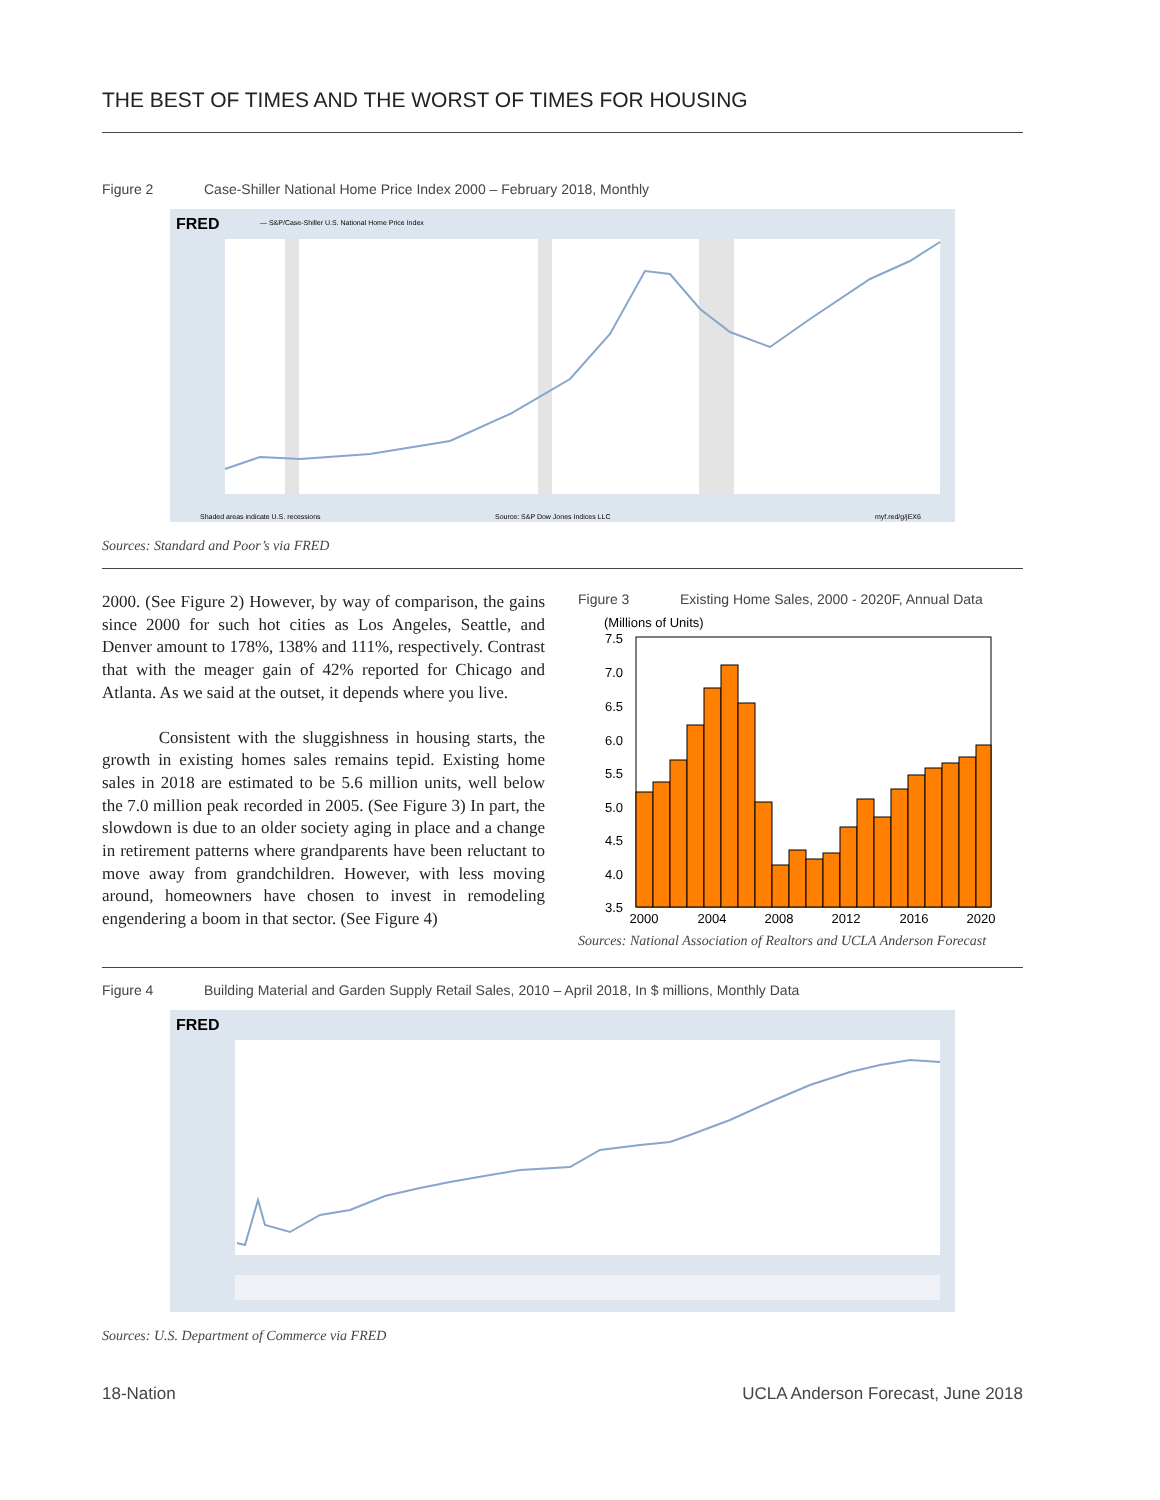THE BEST OF TIMES AND THE WORST OF TIMES FOR HOUSING
Figure 2 Case-Shiller National Home Price Index 2000 – February 2018, Monthly
FRED
— S&P/Case-Shiller U.S. National Home Price Index
Shaded areas indicate U.S. recessions
Source: S&P Dow Jones Indices LLC
myf.red/g/jEX6
Sources: Standard and Poor’s via FRED
2000. (See Figure 2) However, by way of comparison, the gains since 2000 for such hot cities as Los Angeles, Seattle, and Denver amount to 178%, 138% and 111%, respectively. Contrast that with the meager gain of 42% reported for Chicago and Atlanta. As we said at the outset, it depends where you live.
Consistent with the sluggishness in housing starts, the growth in existing homes sales remains tepid. Existing home sales in 2018 are estimated to be 5.6 million units, well below the 7.0 million peak recorded in 2005. (See Figure 3) In part, the slowdown is due to an older society aging in place and a change in retirement patterns where grandparents have been reluctant to move away from grandchildren. However, with less moving around, homeowners have chosen to invest in remodeling engendering a boom in that sector. (See Figure 4)
Figure 3 Existing Home Sales, 2000 - 2020F, Annual Data
(Millions of Units)
7.5
7.0
6.5
6.0
5.5
5.0
4.5
4.0
3.5
2000
2004
2008
2012
2016
2020
Sources: National Association of Realtors and UCLA Anderson Forecast
Figure 4 Building Material and Garden Supply Retail Sales, 2010 – April 2018, In $ millions, Monthly Data
FRED
Sources: U.S. Department of Commerce via FRED
18-Nation UCLA Anderson Forecast, June 2018